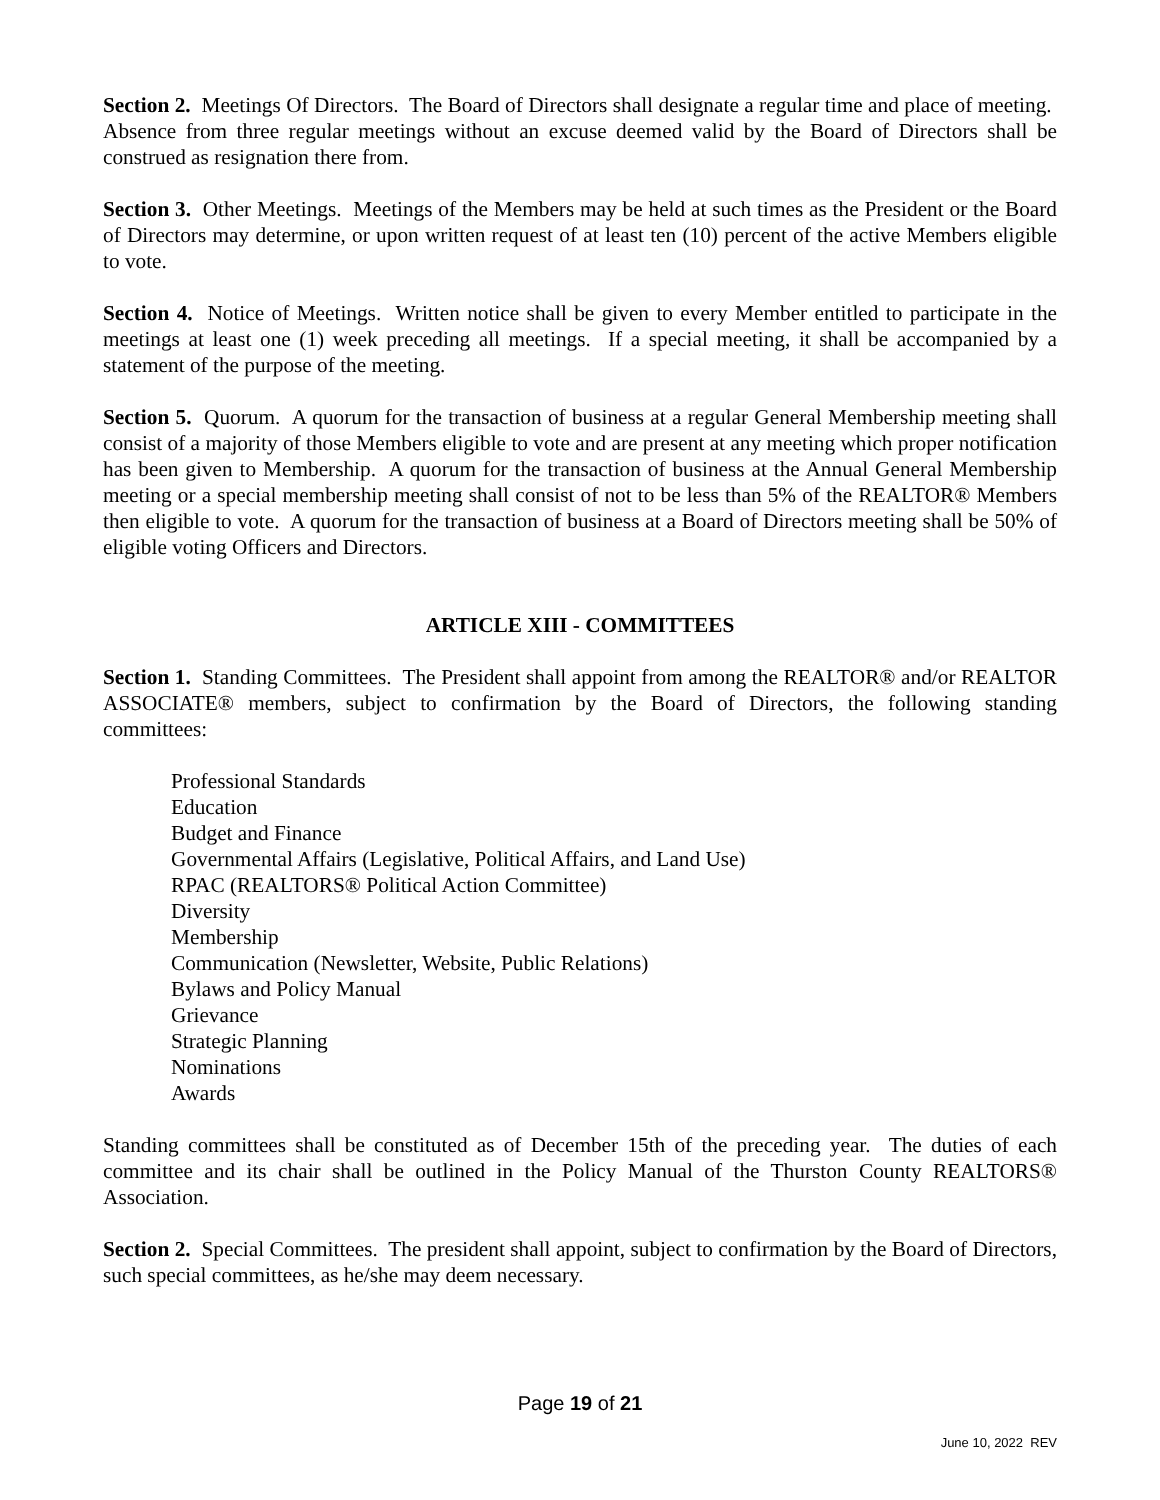Section 2. Meetings Of Directors. The Board of Directors shall designate a regular time and place of meeting. Absence from three regular meetings without an excuse deemed valid by the Board of Directors shall be construed as resignation there from.
Section 3. Other Meetings. Meetings of the Members may be held at such times as the President or the Board of Directors may determine, or upon written request of at least ten (10) percent of the active Members eligible to vote.
Section 4. Notice of Meetings. Written notice shall be given to every Member entitled to participate in the meetings at least one (1) week preceding all meetings. If a special meeting, it shall be accompanied by a statement of the purpose of the meeting.
Section 5. Quorum. A quorum for the transaction of business at a regular General Membership meeting shall consist of a majority of those Members eligible to vote and are present at any meeting which proper notification has been given to Membership. A quorum for the transaction of business at the Annual General Membership meeting or a special membership meeting shall consist of not to be less than 5% of the REALTOR® Members then eligible to vote. A quorum for the transaction of business at a Board of Directors meeting shall be 50% of eligible voting Officers and Directors.
ARTICLE XIII - COMMITTEES
Section 1. Standing Committees. The President shall appoint from among the REALTOR® and/or REALTOR ASSOCIATE® members, subject to confirmation by the Board of Directors, the following standing committees:
Professional Standards
Education
Budget and Finance
Governmental Affairs (Legislative, Political Affairs, and Land Use)
RPAC (REALTORS® Political Action Committee)
Diversity
Membership
Communication (Newsletter, Website, Public Relations)
Bylaws and Policy Manual
Grievance
Strategic Planning
Nominations
Awards
Standing committees shall be constituted as of December 15th of the preceding year. The duties of each committee and its chair shall be outlined in the Policy Manual of the Thurston County REALTORS® Association.
Section 2. Special Committees. The president shall appoint, subject to confirmation by the Board of Directors, such special committees, as he/she may deem necessary.
Page 19 of 21
June 10, 2022 REV